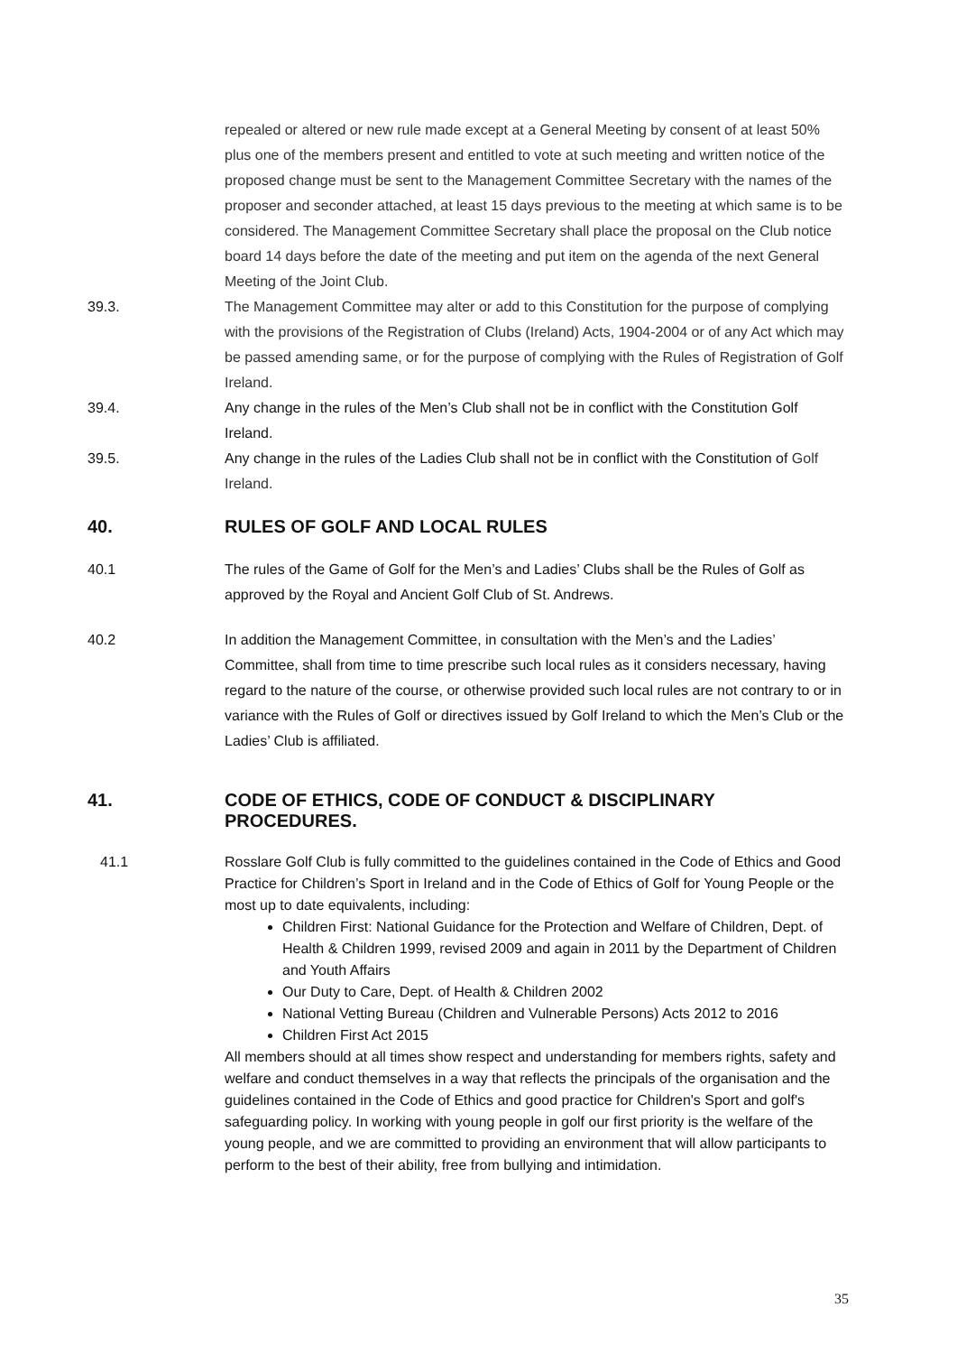repealed or altered or new rule made except at a General Meeting by consent of at least 50% plus one of the members present and entitled to vote at such meeting and written notice of the proposed change must be sent to the Management Committee Secretary with the names of the proposer and seconder attached, at least 15 days previous to the meeting at which same is to be considered. The Management Committee Secretary shall place the proposal on the Club notice board 14 days before the date of the meeting and put item on the agenda of the next General Meeting of the Joint Club.
39.3. The Management Committee may alter or add to this Constitution for the purpose of complying with the provisions of the Registration of Clubs (Ireland) Acts, 1904-2004 or of any Act which may be passed amending same, or for the purpose of complying with the Rules of Registration of Golf Ireland.
39.4. Any change in the rules of the Men’s Club shall not be in conflict with the Constitution Golf Ireland.
39.5. Any change in the rules of the Ladies Club shall not be in conflict with the Constitution of Golf Ireland.
40. RULES OF GOLF AND LOCAL RULES
40.1 The rules of the Game of Golf for the Men’s and Ladies’ Clubs shall be the Rules of Golf as approved by the Royal and Ancient Golf Club of St. Andrews.
40.2 In addition the Management Committee, in consultation with the Men’s and the Ladies’ Committee, shall from time to time prescribe such local rules as it considers necessary, having regard to the nature of the course, or otherwise provided such local rules are not contrary to or in variance with the Rules of Golf or directives issued by Golf Ireland to which the Men’s Club or the Ladies’ Club is affiliated.
41. CODE OF ETHICS, CODE OF CONDUCT & DISCIPLINARY PROCEDURES.
41.1 Rosslare Golf Club is fully committed to the guidelines contained in the Code of Ethics and Good Practice for Children’s Sport in Ireland and in the Code of Ethics of Golf for Young People or the most up to date equivalents, including:
Children First: National Guidance for the Protection and Welfare of Children, Dept. of Health & Children 1999, revised 2009 and again in 2011 by the Department of Children and Youth Affairs
Our Duty to Care, Dept. of Health & Children 2002
National Vetting Bureau (Children and Vulnerable Persons) Acts 2012 to 2016
Children First Act 2015
All members should at all times show respect and understanding for members rights, safety and welfare and conduct themselves in a way that reflects the principals of the organisation and the guidelines contained in the Code of Ethics and good practice for Children's Sport and golf's safeguarding policy. In working with young people in golf our first priority is the welfare of the young people, and we are committed to providing an environment that will allow participants to perform to the best of their ability, free from bullying and intimidation.
35